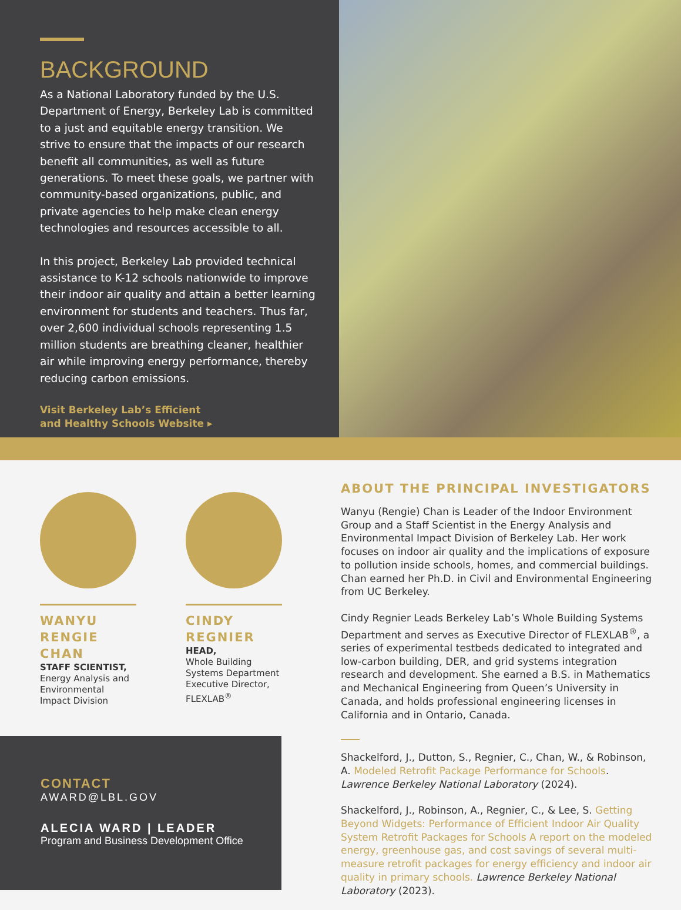BACKGROUND
As a National Laboratory funded by the U.S. Department of Energy, Berkeley Lab is committed to a just and equitable energy transition. We strive to ensure that the impacts of our research benefit all communities, as well as future generations. To meet these goals, we partner with community-based organizations, public, and private agencies to help make clean energy technologies and resources accessible to all.
In this project, Berkeley Lab provided technical assistance to K-12 schools nationwide to improve their indoor air quality and attain a better learning environment for students and teachers. Thus far, over 2,600 individual schools representing 1.5 million students are breathing cleaner, healthier air while improving energy performance, thereby reducing carbon emissions.
Visit Berkeley Lab’s Efficient
and Healthy Schools Website ▸
WANYU RENGIE CHAN
STAFF SCIENTIST,
Energy Analysis and Environmental Impact Division
CINDY REGNIER
HEAD,
Whole Building Systems Department
Executive Director, FLEXLAB<sup>®</sup>
CONTACT
AWARD@LBL.GOV
ALECIA WARD | LEADER
Program and Business Development Office
ABOUT THE PRINCIPAL INVESTIGATORS
Wanyu (Rengie) Chan is Leader of the Indoor Environment Group and a Staff Scientist in the Energy Analysis and Environmental Impact Division of Berkeley Lab. Her work focuses on indoor air quality and the implications of exposure to pollution inside schools, homes, and commercial buildings. Chan earned her Ph.D. in Civil and Environmental Engineering from UC Berkeley.
Cindy Regnier Leads Berkeley Lab’s Whole Building Systems Department and serves as Executive Director of FLEXLAB<sup>®</sup>, a series of experimental testbeds dedicated to integrated and low-carbon building, DER, and grid systems integration research and development. She earned a B.S. in Mathematics and Mechanical Engineering from Queen’s University in Canada, and holds professional engineering licenses in California and in Ontario, Canada.
Shackelford, J., Dutton, S., Regnier, C., Chan, W., & Robinson, A. Modeled Retrofit Package Performance for Schools. Lawrence Berkeley National Laboratory (2024).
Shackelford, J., Robinson, A., Regnier, C., & Lee, S. Getting Beyond Widgets: Performance of Efficient Indoor Air Quality System Retrofit Packages for Schools A report on the modeled energy, greenhouse gas, and cost savings of several multi-measure retrofit packages for energy efficiency and indoor air quality in primary schools. Lawrence Berkeley National Laboratory (2023).